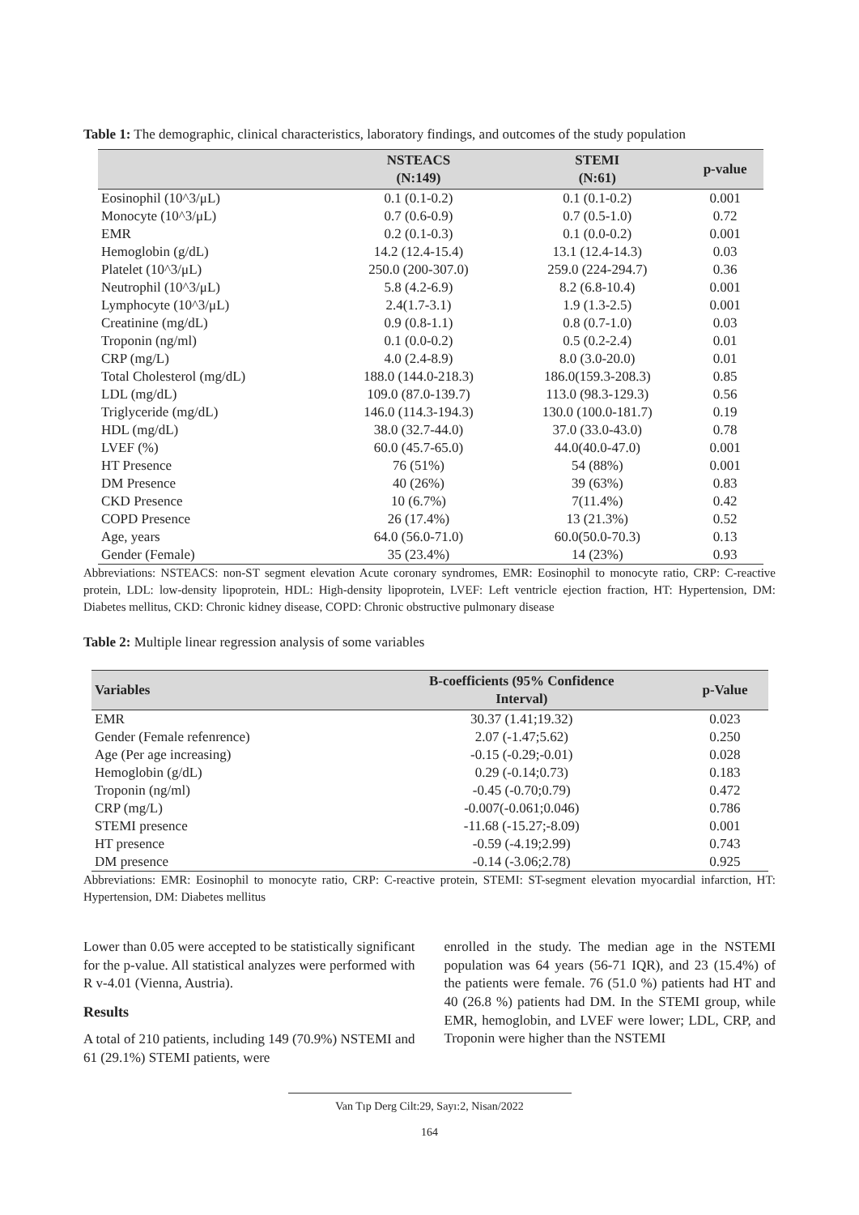Table 1: The demographic, clinical characteristics, laboratory findings, and outcomes of the study population
| | NSTEACS (N:149) | STEMI (N:61) | p-value |
| --- | --- | --- | --- |
| Eosinophil (10^3/μL) | 0.1 (0.1-0.2) | 0.1 (0.1-0.2) | 0.001 |
| Monocyte (10^3/μL) | 0.7 (0.6-0.9) | 0.7 (0.5-1.0) | 0.72 |
| EMR | 0.2 (0.1-0.3) | 0.1 (0.0-0.2) | 0.001 |
| Hemoglobin (g/dL) | 14.2 (12.4-15.4) | 13.1 (12.4-14.3) | 0.03 |
| Platelet (10^3/μL) | 250.0 (200-307.0) | 259.0 (224-294.7) | 0.36 |
| Neutrophil (10^3/μL) | 5.8 (4.2-6.9) | 8.2 (6.8-10.4) | 0.001 |
| Lymphocyte (10^3/μL) | 2.4(1.7-3.1) | 1.9 (1.3-2.5) | 0.001 |
| Creatinine (mg/dL) | 0.9 (0.8-1.1) | 0.8 (0.7-1.0) | 0.03 |
| Troponin (ng/ml) | 0.1 (0.0-0.2) | 0.5 (0.2-2.4) | 0.01 |
| CRP (mg/L) | 4.0 (2.4-8.9) | 8.0 (3.0-20.0) | 0.01 |
| Total Cholesterol (mg/dL) | 188.0 (144.0-218.3) | 186.0(159.3-208.3) | 0.85 |
| LDL (mg/dL) | 109.0 (87.0-139.7) | 113.0 (98.3-129.3) | 0.56 |
| Triglyceride (mg/dL) | 146.0 (114.3-194.3) | 130.0 (100.0-181.7) | 0.19 |
| HDL (mg/dL) | 38.0 (32.7-44.0) | 37.0 (33.0-43.0) | 0.78 |
| LVEF (%) | 60.0 (45.7-65.0) | 44.0(40.0-47.0) | 0.001 |
| HT Presence | 76 (51%) | 54 (88%) | 0.001 |
| DM Presence | 40 (26%) | 39 (63%) | 0.83 |
| CKD Presence | 10 (6.7%) | 7(11.4%) | 0.42 |
| COPD Presence | 26 (17.4%) | 13 (21.3%) | 0.52 |
| Age, years | 64.0 (56.0-71.0) | 60.0(50.0-70.3) | 0.13 |
| Gender (Female) | 35 (23.4%) | 14 (23%) | 0.93 |
Abbreviations: NSTEACS: non-ST segment elevation Acute coronary syndromes, EMR: Eosinophil to monocyte ratio, CRP: C-reactive protein, LDL: low-density lipoprotein, HDL: High-density lipoprotein, LVEF: Left ventricle ejection fraction, HT: Hypertension, DM: Diabetes mellitus, CKD: Chronic kidney disease, COPD: Chronic obstructive pulmonary disease
Table 2: Multiple linear regression analysis of some variables
| Variables | B-coefficients (95% Confidence Interval) | p-Value |
| --- | --- | --- |
| EMR | 30.37 (1.41;19.32) | 0.023 |
| Gender (Female refenrence) | 2.07 (-1.47;5.62) | 0.250 |
| Age (Per age increasing) | -0.15 (-0.29;-0.01) | 0.028 |
| Hemoglobin (g/dL) | 0.29 (-0.14;0.73) | 0.183 |
| Troponin (ng/ml) | -0.45 (-0.70;0.79) | 0.472 |
| CRP (mg/L) | -0.007(-0.061;0.046) | 0.786 |
| STEMI presence | -11.68 (-15.27;-8.09) | 0.001 |
| HT presence | -0.59 (-4.19;2.99) | 0.743 |
| DM presence | -0.14 (-3.06;2.78) | 0.925 |
Abbreviations: EMR: Eosinophil to monocyte ratio, CRP: C-reactive protein, STEMI: ST-segment elevation myocardial infarction, HT: Hypertension, DM: Diabetes mellitus
Lower than 0.05 were accepted to be statistically significant for the p-value. All statistical analyzes were performed with R v-4.01 (Vienna, Austria).
Results
A total of 210 patients, including 149 (70.9%) NSTEMI and 61 (29.1%) STEMI patients, were
enrolled in the study. The median age in the NSTEMI population was 64 years (56-71 IQR), and 23 (15.4%) of the patients were female. 76 (51.0 %) patients had HT and 40 (26.8 %) patients had DM. In the STEMI group, while EMR, hemoglobin, and LVEF were lower; LDL, CRP, and Troponin were higher than the NSTEMI
Van Tıp Derg Cilt:29, Sayı:2, Nisan/2022
164